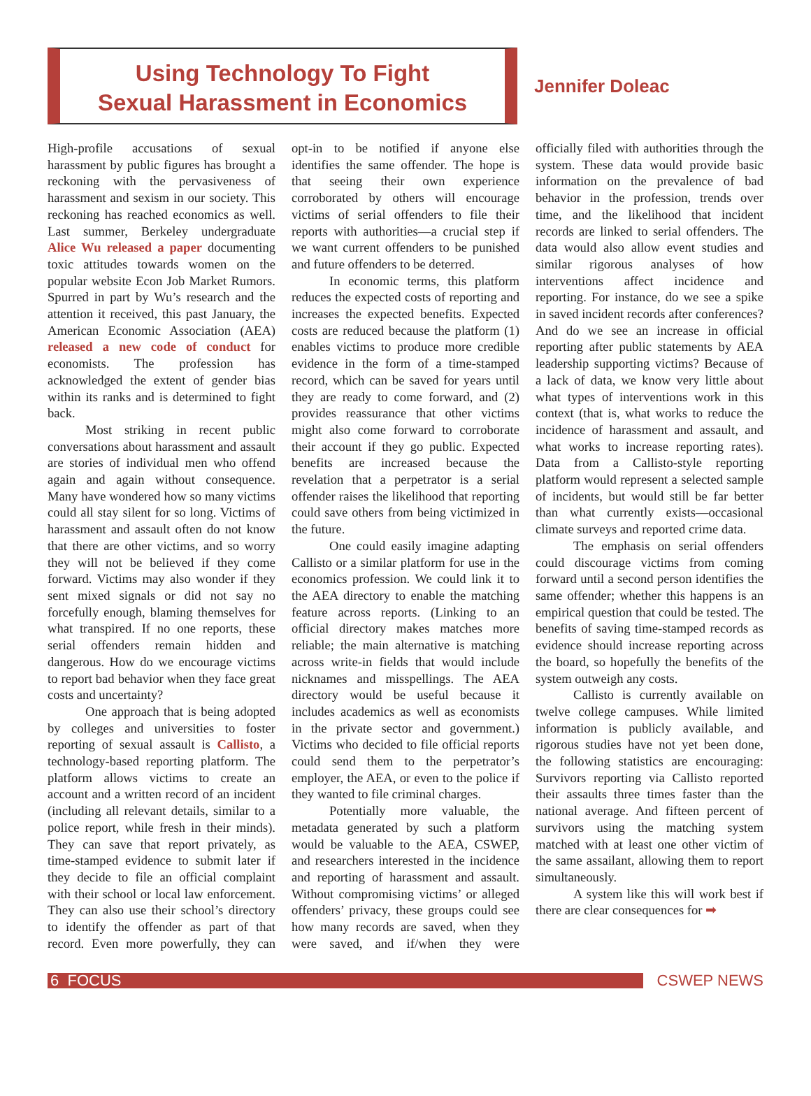Using Technology To Fight
Sexual Harassment in Economics
Jennifer Doleac
High-profile accusations of sexual harassment by public figures has brought a reckoning with the pervasiveness of harassment and sexism in our society. This reckoning has reached economics as well. Last summer, Berkeley undergraduate Alice Wu released a paper documenting toxic attitudes towards women on the popular website Econ Job Market Rumors. Spurred in part by Wu’s research and the attention it received, this past January, the American Economic Association (AEA) released a new code of conduct for economists. The profession has acknowledged the extent of gender bias within its ranks and is determined to fight back.
Most striking in recent public conversations about harassment and assault are stories of individual men who offend again and again without consequence. Many have wondered how so many victims could all stay silent for so long. Victims of harassment and assault often do not know that there are other victims, and so worry they will not be believed if they come forward. Victims may also wonder if they sent mixed signals or did not say no forcefully enough, blaming themselves for what transpired. If no one reports, these serial offenders remain hidden and dangerous. How do we encourage victims to report bad behavior when they face great costs and uncertainty?
One approach that is being adopted by colleges and universities to foster reporting of sexual assault is Callisto, a technology-based reporting platform. The platform allows victims to create an account and a written record of an incident (including all relevant details, similar to a police report, while fresh in their minds). They can save that report privately, as time-stamped evidence to submit later if they decide to file an official complaint with their school or local law enforcement. They can also use their school’s directory to identify the offender as part of that record. Even more powerfully, they can opt-in to be notified if anyone else identifies the same offender. The hope is that seeing their own experience corroborated by others will encourage victims of serial offenders to file their reports with authorities—a crucial step if we want current offenders to be punished and future offenders to be deterred.
In economic terms, this platform reduces the expected costs of reporting and increases the expected benefits. Expected costs are reduced because the platform (1) enables victims to produce more credible evidence in the form of a time-stamped record, which can be saved for years until they are ready to come forward, and (2) provides reassurance that other victims might also come forward to corroborate their account if they go public. Expected benefits are increased because the revelation that a perpetrator is a serial offender raises the likelihood that reporting could save others from being victimized in the future.
One could easily imagine adapting Callisto or a similar platform for use in the economics profession. We could link it to the AEA directory to enable the matching feature across reports. (Linking to an official directory makes matches more reliable; the main alternative is matching across write-in fields that would include nicknames and misspellings. The AEA directory would be useful because it includes academics as well as economists in the private sector and government.) Victims who decided to file official reports could send them to the perpetrator’s employer, the AEA, or even to the police if they wanted to file criminal charges.
Potentially more valuable, the metadata generated by such a platform would be valuable to the AEA, CSWEP, and researchers interested in the incidence and reporting of harassment and assault. Without compromising victims’ or alleged offenders’ privacy, these groups could see how many records are saved, when they were saved, and if/when they were officially filed with authorities through the system. These data would provide basic information on the prevalence of bad behavior in the profession, trends over time, and the likelihood that incident records are linked to serial offenders. The data would also allow event studies and similar rigorous analyses of how interventions affect incidence and reporting. For instance, do we see a spike in saved incident records after conferences? And do we see an increase in official reporting after public statements by AEA leadership supporting victims? Because of a lack of data, we know very little about what types of interventions work in this context (that is, what works to reduce the incidence of harassment and assault, and what works to increase reporting rates). Data from a Callisto-style reporting platform would represent a selected sample of incidents, but would still be far better than what currently exists—occasional climate surveys and reported crime data.
The emphasis on serial offenders could discourage victims from coming forward until a second person identifies the same offender; whether this happens is an empirical question that could be tested. The benefits of saving time-stamped records as evidence should increase reporting across the board, so hopefully the benefits of the system outweigh any costs.
Callisto is currently available on twelve college campuses. While limited information is publicly available, and rigorous studies have not yet been done, the following statistics are encouraging: Survivors reporting via Callisto reported their assaults three times faster than the national average. And fifteen percent of survivors using the matching system matched with at least one other victim of the same assailant, allowing them to report simultaneously.
A system like this will work best if there are clear consequences for ➡
6 FOCUS
CSWEP NEWS